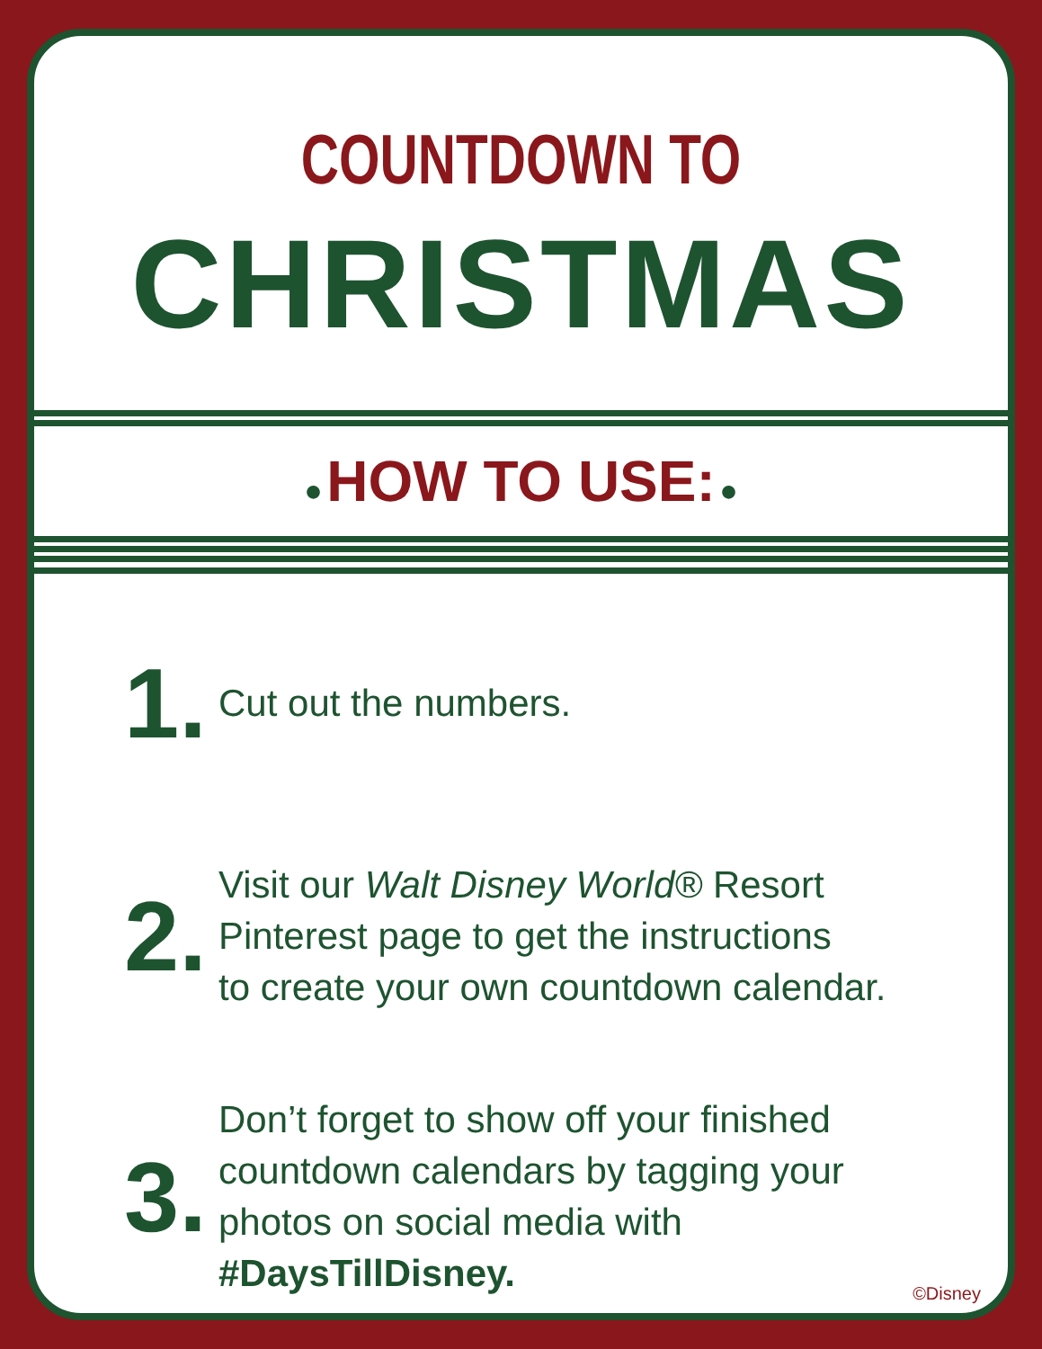COUNTDOWN TO
CHRISTMAS
● HOW TO USE: ●
1.
Cut out the numbers.
2.
Visit our Walt Disney World® Resort
Pinterest page to get the instructions
to create your own countdown calendar.
3.
Don’t forget to show off your finished
countdown calendars by tagging your
photos on social media with
#DaysTillDisney.
©Disney